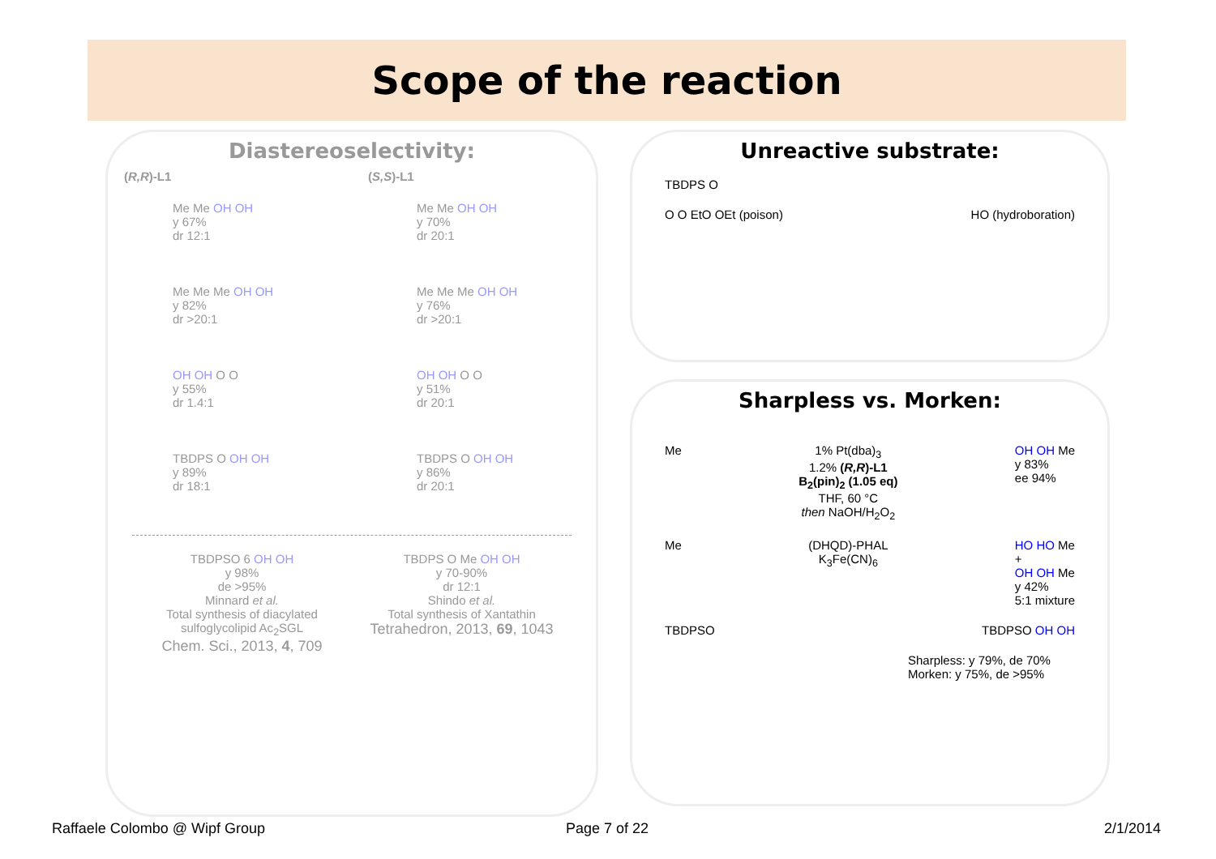Scope of the reaction
Diastereoselectivity:
(R,R)-L1
Me Me OH OH
y 67%
dr 12:1
Me Me Me OH OH
y 82%
dr >20:1
OH OH O O
y 55%
dr 1.4:1
TBDPS O OH OH
y 89%
dr 18:1
(S,S)-L1
Me Me OH OH
y 70%
dr 20:1
Me Me Me OH OH
y 76%
dr >20:1
OH OH O O
y 51%
dr 20:1
TBDPS O OH OH
y 86%
dr 20:1
TBDPSO 6 OH OH
y 98%
de >95%
Minnard et al.
Total synthesis of diacylated sulfoglycolipid Ac<sub>2</sub>SGL
Chem. Sci., 2013, 4, 709
TBDPS O Me OH OH
y 70-90%
dr 12:1
Shindo et al.
Total synthesis of Xantathin
Tetrahedron, 2013, 69, 1043
Unreactive substrate:
TBDPS O
O O EtO OEt (poison) HO (hydroboration)
Sharpless vs. Morken:
Me 1% Pt(dba)<sub>3</sub>
1.2% (R,R)-L1
B<sub>2</sub>(pin)<sub>2</sub> (1.05 eq)
THF, 60 °C
then NaOH/H<sub>2</sub>O<sub>2</sub> OH OH Me
y 83%
ee 94%
Me (DHQD)-PHAL
K<sub>3</sub>Fe(CN)<sub>6</sub> HO HO Me
+
OH OH Me
y 42%
5:1 mixture
TBDPSO TBDPSO OH OH
Sharpless: y 79%, de 70%
Morken: y 75%, de >95%
Raffaele Colombo @ Wipf Group Page 7 of 22 2/1/2014